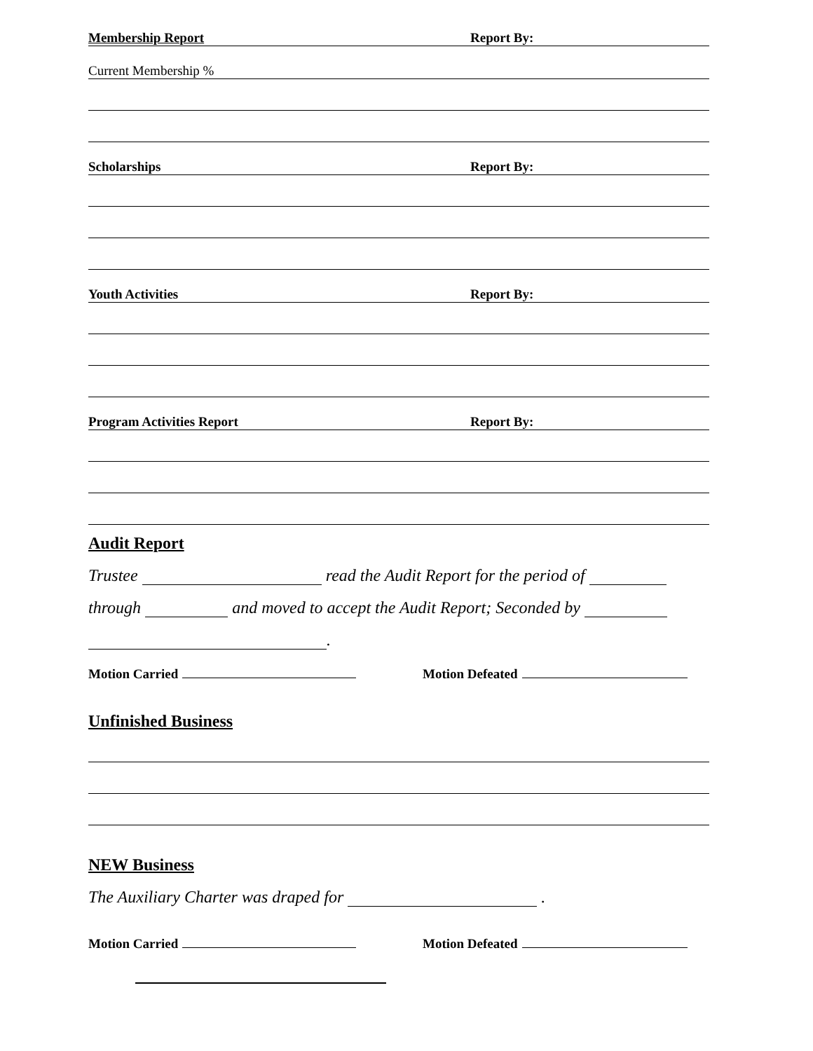Membership Report Report By:
Current Membership %
Scholarships Report By:
Youth Activities Report By:
Program Activities Report Report By:
Audit Report
Trustee read the Audit Report for the period of
through and moved to accept the Audit Report; Seconded by
.
Motion Carried Motion Defeated
Unfinished Business
NEW Business
The Auxiliary Charter was draped for .
Motion Carried Motion Defeated